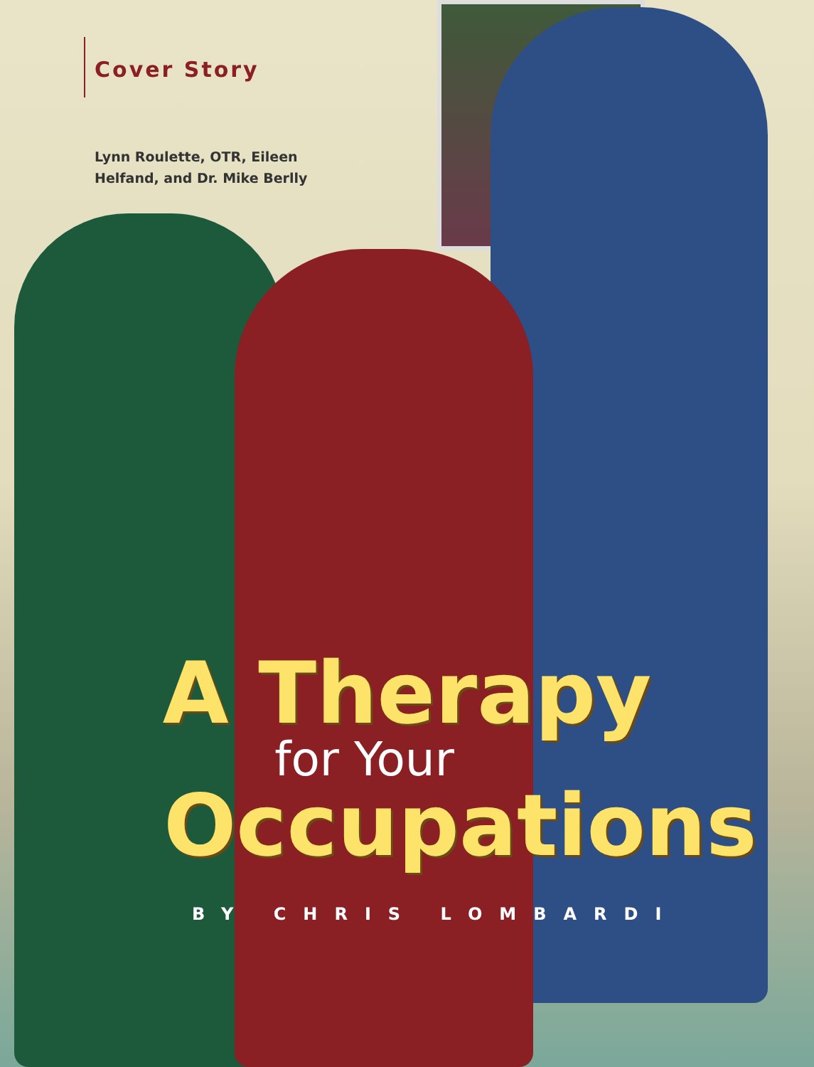Cover Story
Lynn Roulette, OTR, Eileen Helfand, and Dr. Mike Berlly
A Therapy
for Your
Occupations
BY CHRIS LOMBARDI